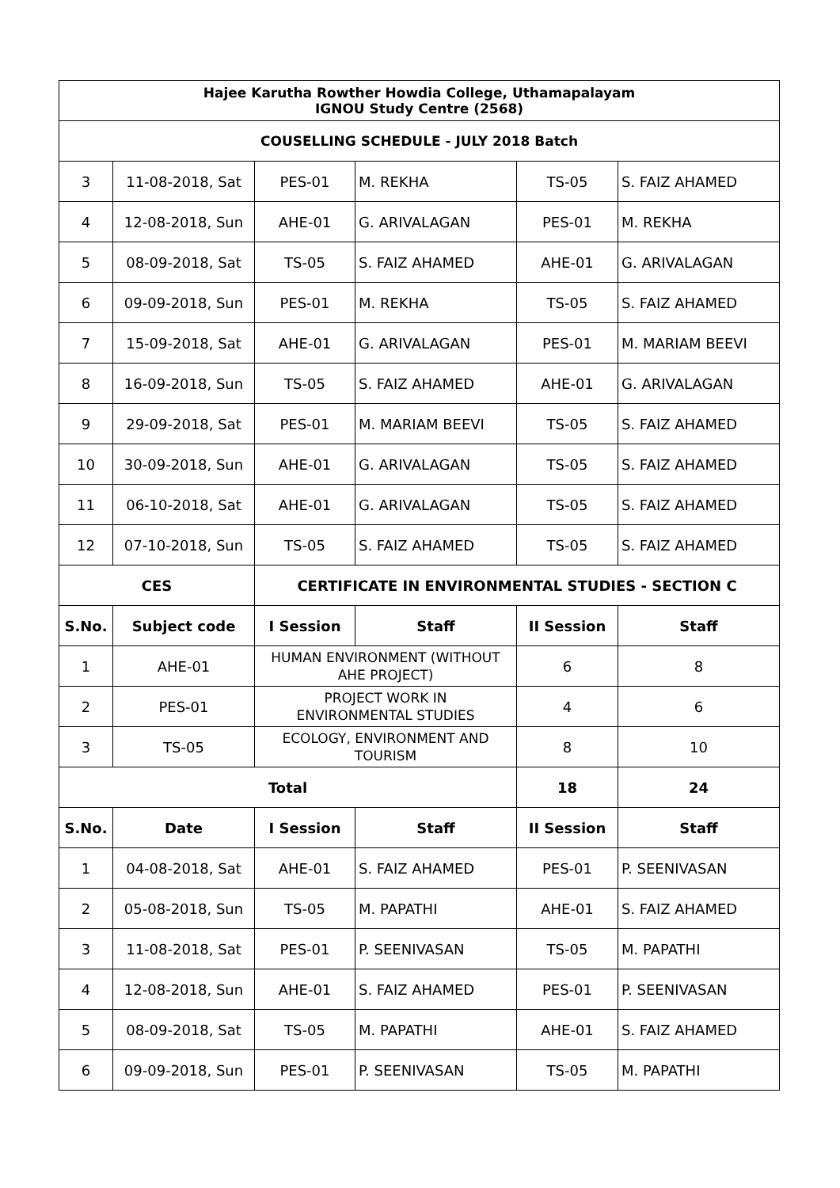| Hajee Karutha Rowther Howdia College, Uthamapalayam IGNOU Study Centre (2568) | | | | | |
| COUSELLING SCHEDULE - JULY 2018 Batch | | | | | |
| 3 | 11-08-2018, Sat | PES-01 | M. REKHA | TS-05 | S. FAIZ AHAMED |
| 4 | 12-08-2018, Sun | AHE-01 | G. ARIVALAGAN | PES-01 | M. REKHA |
| 5 | 08-09-2018, Sat | TS-05 | S. FAIZ AHAMED | AHE-01 | G. ARIVALAGAN |
| 6 | 09-09-2018, Sun | PES-01 | M. REKHA | TS-05 | S. FAIZ AHAMED |
| 7 | 15-09-2018, Sat | AHE-01 | G. ARIVALAGAN | PES-01 | M. MARIAM BEEVI |
| 8 | 16-09-2018, Sun | TS-05 | S. FAIZ AHAMED | AHE-01 | G. ARIVALAGAN |
| 9 | 29-09-2018, Sat | PES-01 | M. MARIAM BEEVI | TS-05 | S. FAIZ AHAMED |
| 10 | 30-09-2018, Sun | AHE-01 | G. ARIVALAGAN | TS-05 | S. FAIZ AHAMED |
| 11 | 06-10-2018, Sat | AHE-01 | G. ARIVALAGAN | TS-05 | S. FAIZ AHAMED |
| 12 | 07-10-2018, Sun | TS-05 | S. FAIZ AHAMED | TS-05 | S. FAIZ AHAMED |
| CES | | CERTIFICATE IN ENVIRONMENTAL STUDIES - SECTION C | | | |
| S.No. | Subject code | I Session | Staff | II Session | Staff |
| 1 | AHE-01 | HUMAN ENVIRONMENT (WITHOUT AHE PROJECT) | | 6 | 8 |
| 2 | PES-01 | PROJECT WORK IN ENVIRONMENTAL STUDIES | | 4 | 6 |
| 3 | TS-05 | ECOLOGY, ENVIRONMENT AND TOURISM | | 8 | 10 |
| Total | | | | 18 | 24 |
| S.No. | Date | I Session | Staff | II Session | Staff |
| 1 | 04-08-2018, Sat | AHE-01 | S. FAIZ AHAMED | PES-01 | P. SEENIVASAN |
| 2 | 05-08-2018, Sun | TS-05 | M. PAPATHI | AHE-01 | S. FAIZ AHAMED |
| 3 | 11-08-2018, Sat | PES-01 | P. SEENIVASAN | TS-05 | M. PAPATHI |
| 4 | 12-08-2018, Sun | AHE-01 | S. FAIZ AHAMED | PES-01 | P. SEENIVASAN |
| 5 | 08-09-2018, Sat | TS-05 | M. PAPATHI | AHE-01 | S. FAIZ AHAMED |
| 6 | 09-09-2018, Sun | PES-01 | P. SEENIVASAN | TS-05 | M. PAPATHI |